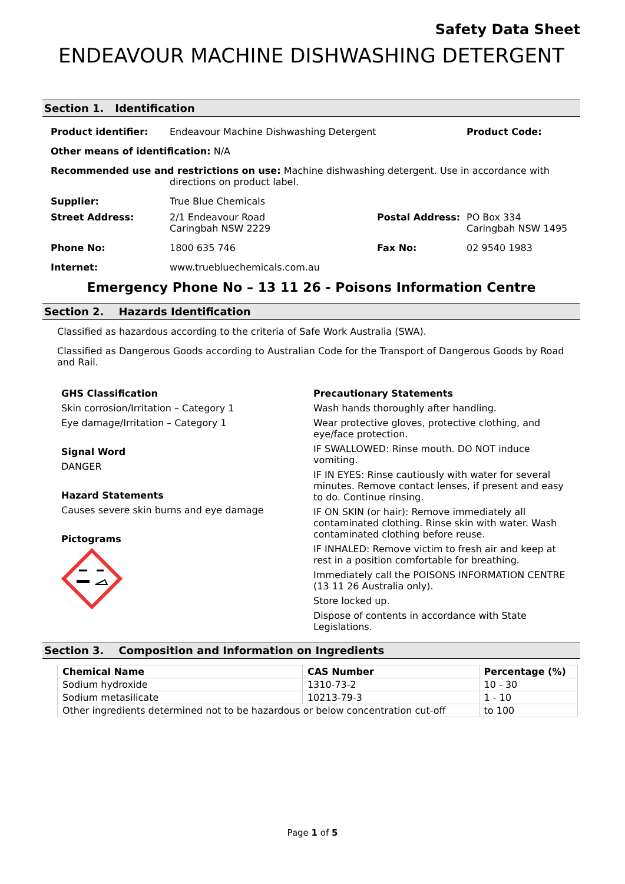Safety Data Sheet
ENDEAVOUR MACHINE DISHWASHING DETERGENT
Section 1. Identification
| Product identifier: | Endeavour Machine Dishwashing Detergent | | Product Code: |
| Other means of identification: N/A | | | |
| Recommended use and restrictions on use: Machine dishwashing detergent. Use in accordance with directions on product label. | | | |
| Supplier: | True Blue Chemicals | | |
| Street Address: | 2/1 Endeavour Road Caringbah NSW 2229 | Postal Address: | PO Box 334 Caringbah NSW 1495 |
| Phone No: | 1800 635 746 | Fax No: | 02 9540 1983 |
| Internet: | www.truebluechemicals.com.au | | |
Emergency Phone No – 13 11 26 - Poisons Information Centre
Section 2. Hazards Identification
Classified as hazardous according to the criteria of Safe Work Australia (SWA).
Classified as Dangerous Goods according to Australian Code for the Transport of Dangerous Goods by Road and Rail.
GHS Classification
Skin corrosion/Irritation – Category 1
Eye damage/Irritation – Category 1
Signal Word
DANGER
Hazard Statements
Causes severe skin burns and eye damage
Pictograms
Precautionary Statements
Wash hands thoroughly after handling.
Wear protective gloves, protective clothing, and eye/face protection.
IF SWALLOWED: Rinse mouth. DO NOT induce vomiting.
IF IN EYES: Rinse cautiously with water for several minutes. Remove contact lenses, if present and easy to do. Continue rinsing.
IF ON SKIN (or hair): Remove immediately all contaminated clothing. Rinse skin with water. Wash contaminated clothing before reuse.
IF INHALED: Remove victim to fresh air and keep at rest in a position comfortable for breathing.
Immediately call the POISONS INFORMATION CENTRE (13 11 26 Australia only).
Store locked up.
Dispose of contents in accordance with State Legislations.
Section 3. Composition and Information on Ingredients
| Chemical Name | CAS Number | Percentage (%) |
| --- | --- | --- |
| Sodium hydroxide | 1310-73-2 | 10 - 30 |
| Sodium metasilicate | 10213-79-3 | 1 - 10 |
| Other ingredients determined not to be hazardous or below concentration cut-off | | to 100 |
Page 1 of 5